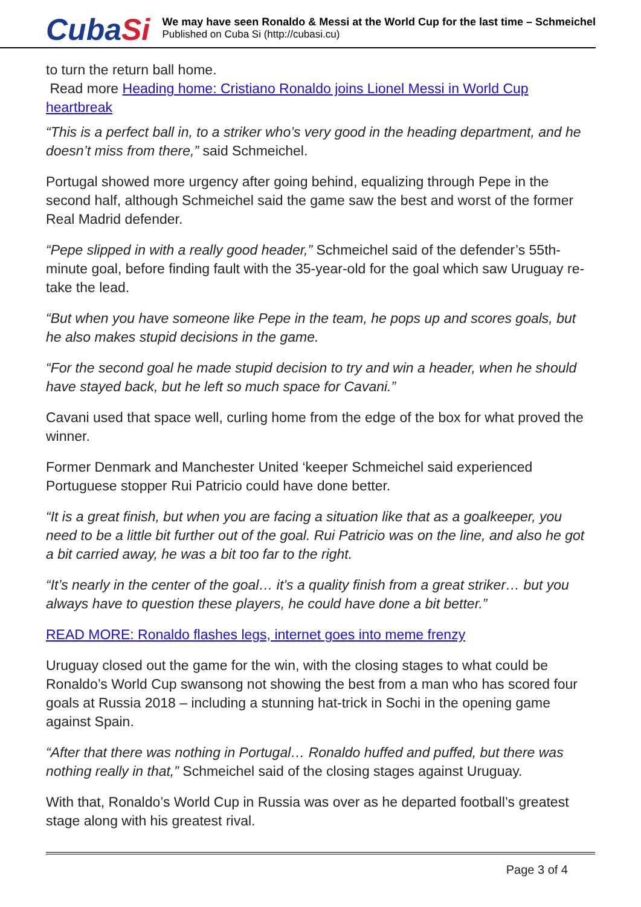CubaSi
We may have seen Ronaldo & Messi at the World Cup for the last time – Schmeichel
Published on Cuba Si (http://cubasi.cu)
to turn the return ball home.
Read more Heading home: Cristiano Ronaldo joins Lionel Messi in World Cup heartbreak
“This is a perfect ball in, to a striker who’s very good in the heading department, and he doesn’t miss from there,” said Schmeichel.
Portugal showed more urgency after going behind, equalizing through Pepe in the second half, although Schmeichel said the game saw the best and worst of the former Real Madrid defender.
“Pepe slipped in with a really good header,” Schmeichel said of the defender’s 55th-minute goal, before finding fault with the 35-year-old for the goal which saw Uruguay re-take the lead.
“But when you have someone like Pepe in the team, he pops up and scores goals, but he also makes stupid decisions in the game.
“For the second goal he made stupid decision to try and win a header, when he should have stayed back, but he left so much space for Cavani.”
Cavani used that space well, curling home from the edge of the box for what proved the winner.
Former Denmark and Manchester United ‘keeper Schmeichel said experienced Portuguese stopper Rui Patricio could have done better.
“It is a great finish, but when you are facing a situation like that as a goalkeeper, you need to be a little bit further out of the goal. Rui Patricio was on the line, and also he got a bit carried away, he was a bit too far to the right.
“It’s nearly in the center of the goal… it’s a quality finish from a great striker… but you always have to question these players, he could have done a bit better.”
READ MORE: Ronaldo flashes legs, internet goes into meme frenzy
Uruguay closed out the game for the win, with the closing stages to what could be Ronaldo’s World Cup swansong not showing the best from a man who has scored four goals at Russia 2018 – including a stunning hat-trick in Sochi in the opening game against Spain.
“After that there was nothing in Portugal… Ronaldo huffed and puffed, but there was nothing really in that,” Schmeichel said of the closing stages against Uruguay.
With that, Ronaldo’s World Cup in Russia was over as he departed football’s greatest stage along with his greatest rival.
Page 3 of 4